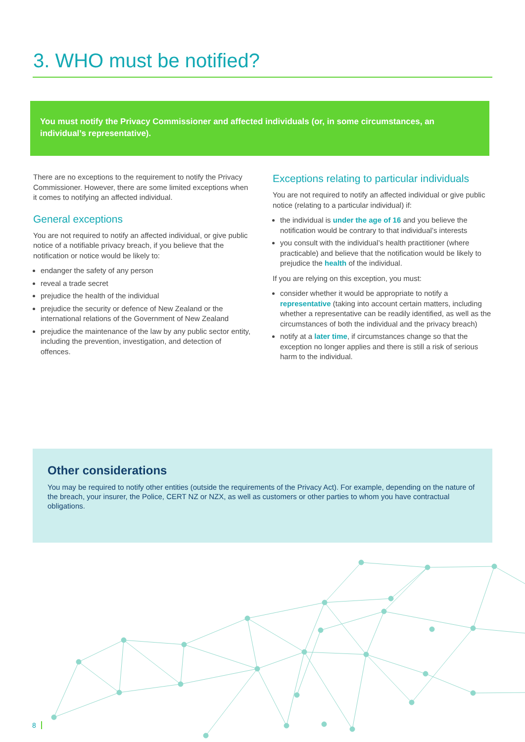3. WHO must be notified?
You must notify the Privacy Commissioner and affected individuals (or, in some circumstances, an individual’s representative).
There are no exceptions to the requirement to notify the Privacy Commissioner. However, there are some limited exceptions when it comes to notifying an affected individual.
General exceptions
You are not required to notify an affected individual, or give public notice of a notifiable privacy breach, if you believe that the notification or notice would be likely to:
endanger the safety of any person
reveal a trade secret
prejudice the health of the individual
prejudice the security or defence of New Zealand or the international relations of the Government of New Zealand
prejudice the maintenance of the law by any public sector entity, including the prevention, investigation, and detection of offences.
Exceptions relating to particular individuals
You are not required to notify an affected individual or give public notice (relating to a particular individual) if:
the individual is under the age of 16 and you believe the notification would be contrary to that individual’s interests
you consult with the individual’s health practitioner (where practicable) and believe that the notification would be likely to prejudice the health of the individual.
If you are relying on this exception, you must:
consider whether it would be appropriate to notify a representative (taking into account certain matters, including whether a representative can be readily identified, as well as the circumstances of both the individual and the privacy breach)
notify at a later time, if circumstances change so that the exception no longer applies and there is still a risk of serious harm to the individual.
Other considerations
You may be required to notify other entities (outside the requirements of the Privacy Act). For example, depending on the nature of the breach, your insurer, the Police, CERT NZ or NZX, as well as customers or other parties to whom you have contractual obligations.
8